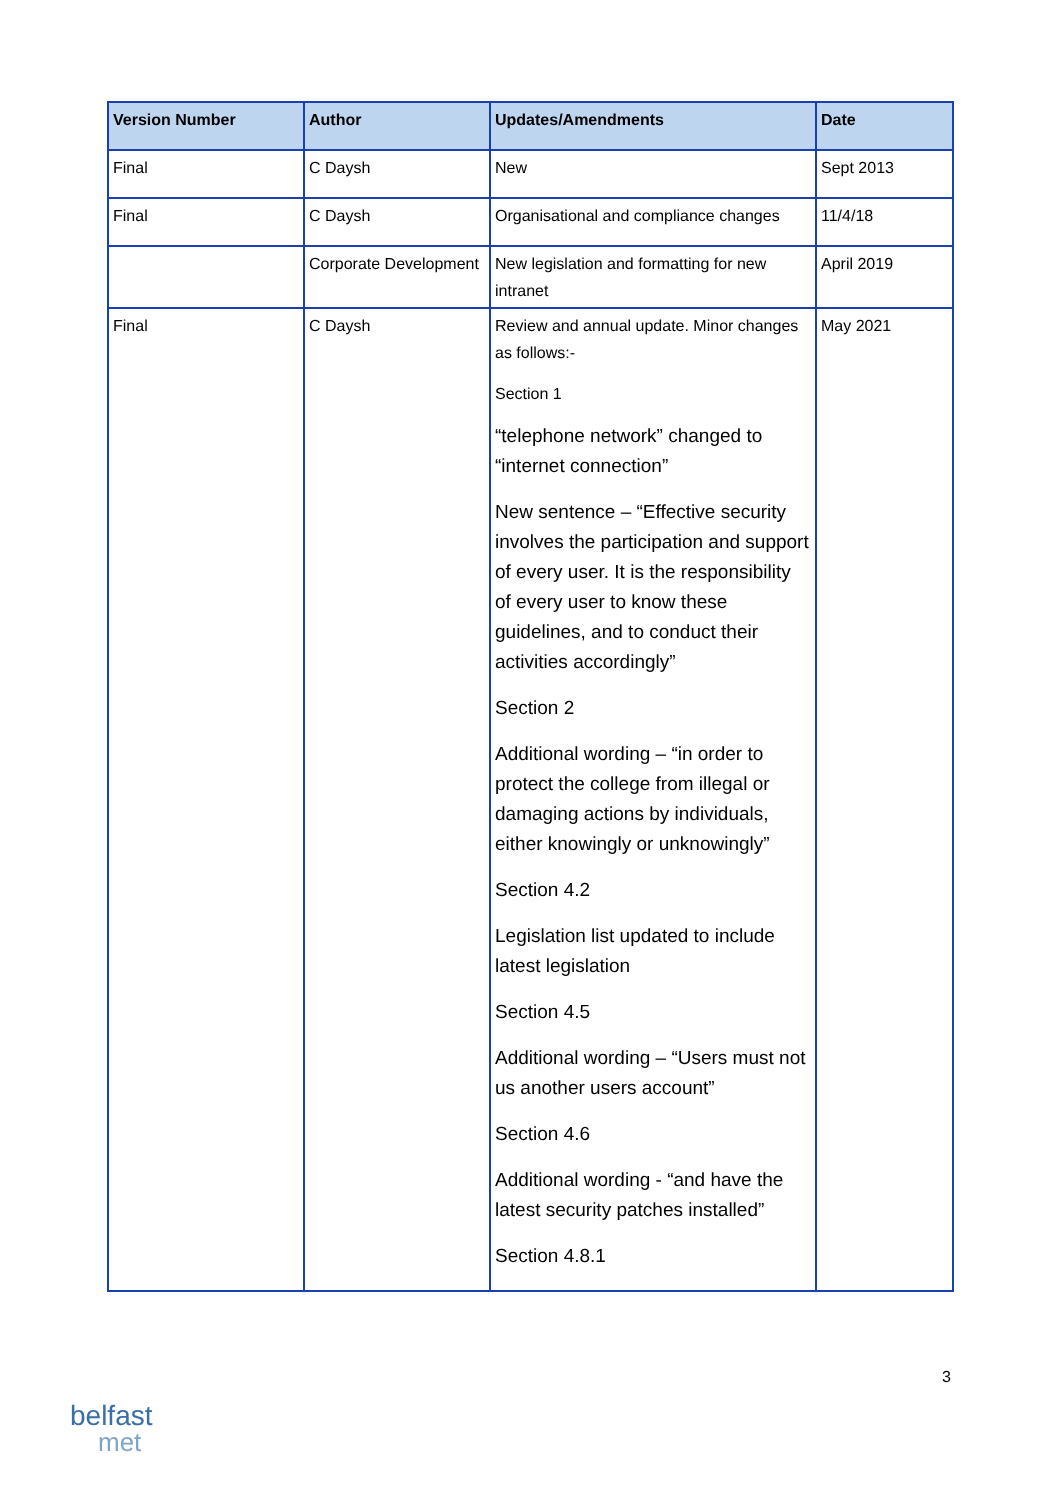| Version Number | Author | Updates/Amendments | Date |
| --- | --- | --- | --- |
| Final | C Daysh | New | Sept 2013 |
| Final | C Daysh | Organisational and compliance changes | 11/4/18 |
| | Corporate Development | New legislation and formatting for new intranet | April 2019 |
| Final | C Daysh | Review and annual update. Minor changes as follows:- Section 1 “telephone network” changed to “internet connection” New sentence – “Effective security involves the participation and support of every user. It is the responsibility of every user to know these guidelines, and to conduct their activities accordingly” Section 2 Additional wording – “in order to protect the college from illegal or damaging actions by individuals, either knowingly or unknowingly” Section 4.2 Legislation list updated to include latest legislation Section 4.5 Additional wording – “Users must not us another users account” Section 4.6 Additional wording - “and have the latest security patches installed” Section 4.8.1 | May 2021 |
3
belfast
met